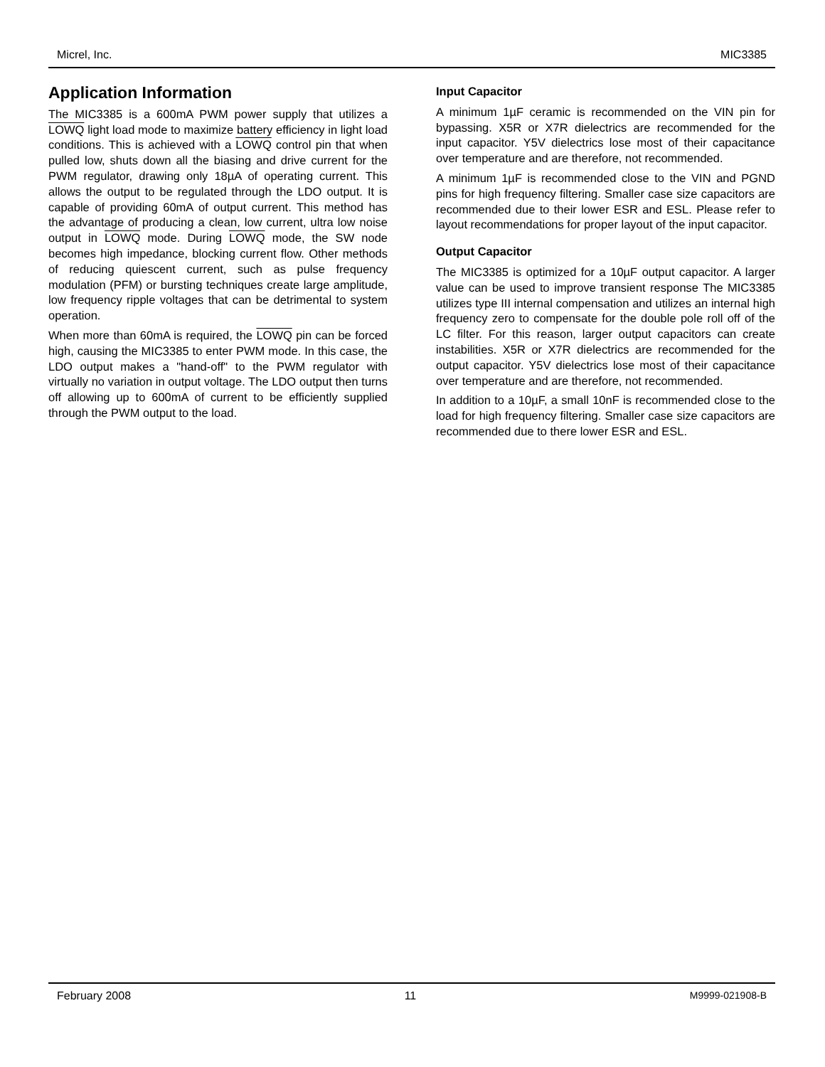Micrel, Inc. MIC3385
Application Information
The MIC3385 is a 600mA PWM power supply that utilizes a LOWQ light load mode to maximize battery efficiency in light load conditions. This is achieved with a LOWQ control pin that when pulled low, shuts down all the biasing and drive current for the PWM regulator, drawing only 18µA of operating current. This allows the output to be regulated through the LDO output. It is capable of providing 60mA of output current. This method has the advantage of producing a clean, low current, ultra low noise output in LOWQ mode. During LOWQ mode, the SW node becomes high impedance, blocking current flow. Other methods of reducing quiescent current, such as pulse frequency modulation (PFM) or bursting techniques create large amplitude, low frequency ripple voltages that can be detrimental to system operation.
When more than 60mA is required, the LOWQ pin can be forced high, causing the MIC3385 to enter PWM mode. In this case, the LDO output makes a "hand-off" to the PWM regulator with virtually no variation in output voltage. The LDO output then turns off allowing up to 600mA of current to be efficiently supplied through the PWM output to the load.
Input Capacitor
A minimum 1µF ceramic is recommended on the VIN pin for bypassing. X5R or X7R dielectrics are recommended for the input capacitor. Y5V dielectrics lose most of their capacitance over temperature and are therefore, not recommended.
A minimum 1µF is recommended close to the VIN and PGND pins for high frequency filtering. Smaller case size capacitors are recommended due to their lower ESR and ESL. Please refer to layout recommendations for proper layout of the input capacitor.
Output Capacitor
The MIC3385 is optimized for a 10µF output capacitor. A larger value can be used to improve transient response The MIC3385 utilizes type III internal compensation and utilizes an internal high frequency zero to compensate for the double pole roll off of the LC filter. For this reason, larger output capacitors can create instabilities. X5R or X7R dielectrics are recommended for the output capacitor. Y5V dielectrics lose most of their capacitance over temperature and are therefore, not recommended.
In addition to a 10µF, a small 10nF is recommended close to the load for high frequency filtering. Smaller case size capacitors are recommended due to there lower ESR and ESL.
February 2008 11 M9999-021908-B